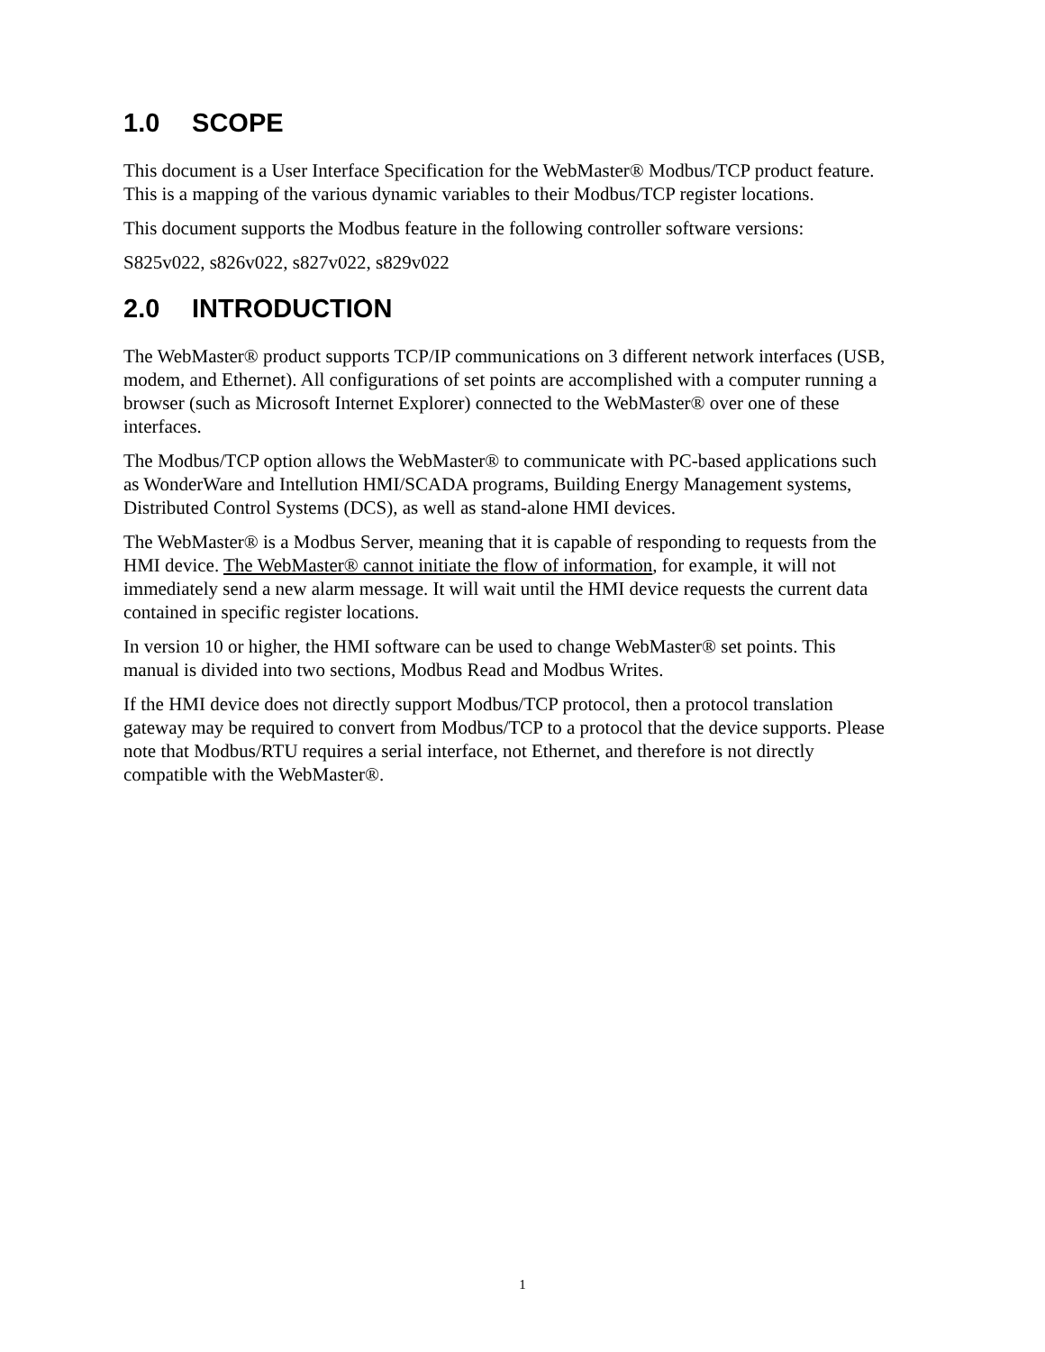1.0 SCOPE
This document is a User Interface Specification for the WebMaster® Modbus/TCP product feature. This is a mapping of the various dynamic variables to their Modbus/TCP register locations.
This document supports the Modbus feature in the following controller software versions:
S825v022, s826v022, s827v022, s829v022
2.0 INTRODUCTION
The WebMaster® product supports TCP/IP communications on 3 different network interfaces (USB, modem, and Ethernet). All configurations of set points are accomplished with a computer running a browser (such as Microsoft Internet Explorer) connected to the WebMaster® over one of these interfaces.
The Modbus/TCP option allows the WebMaster® to communicate with PC-based applications such as WonderWare and Intellution HMI/SCADA programs, Building Energy Management systems, Distributed Control Systems (DCS), as well as stand-alone HMI devices.
The WebMaster® is a Modbus Server, meaning that it is capable of responding to requests from the HMI device. The WebMaster® cannot initiate the flow of information, for example, it will not immediately send a new alarm message. It will wait until the HMI device requests the current data contained in specific register locations.
In version 10 or higher, the HMI software can be used to change WebMaster® set points. This manual is divided into two sections, Modbus Read and Modbus Writes.
If the HMI device does not directly support Modbus/TCP protocol, then a protocol translation gateway may be required to convert from Modbus/TCP to a protocol that the device supports. Please note that Modbus/RTU requires a serial interface, not Ethernet, and therefore is not directly compatible with the WebMaster®.
1